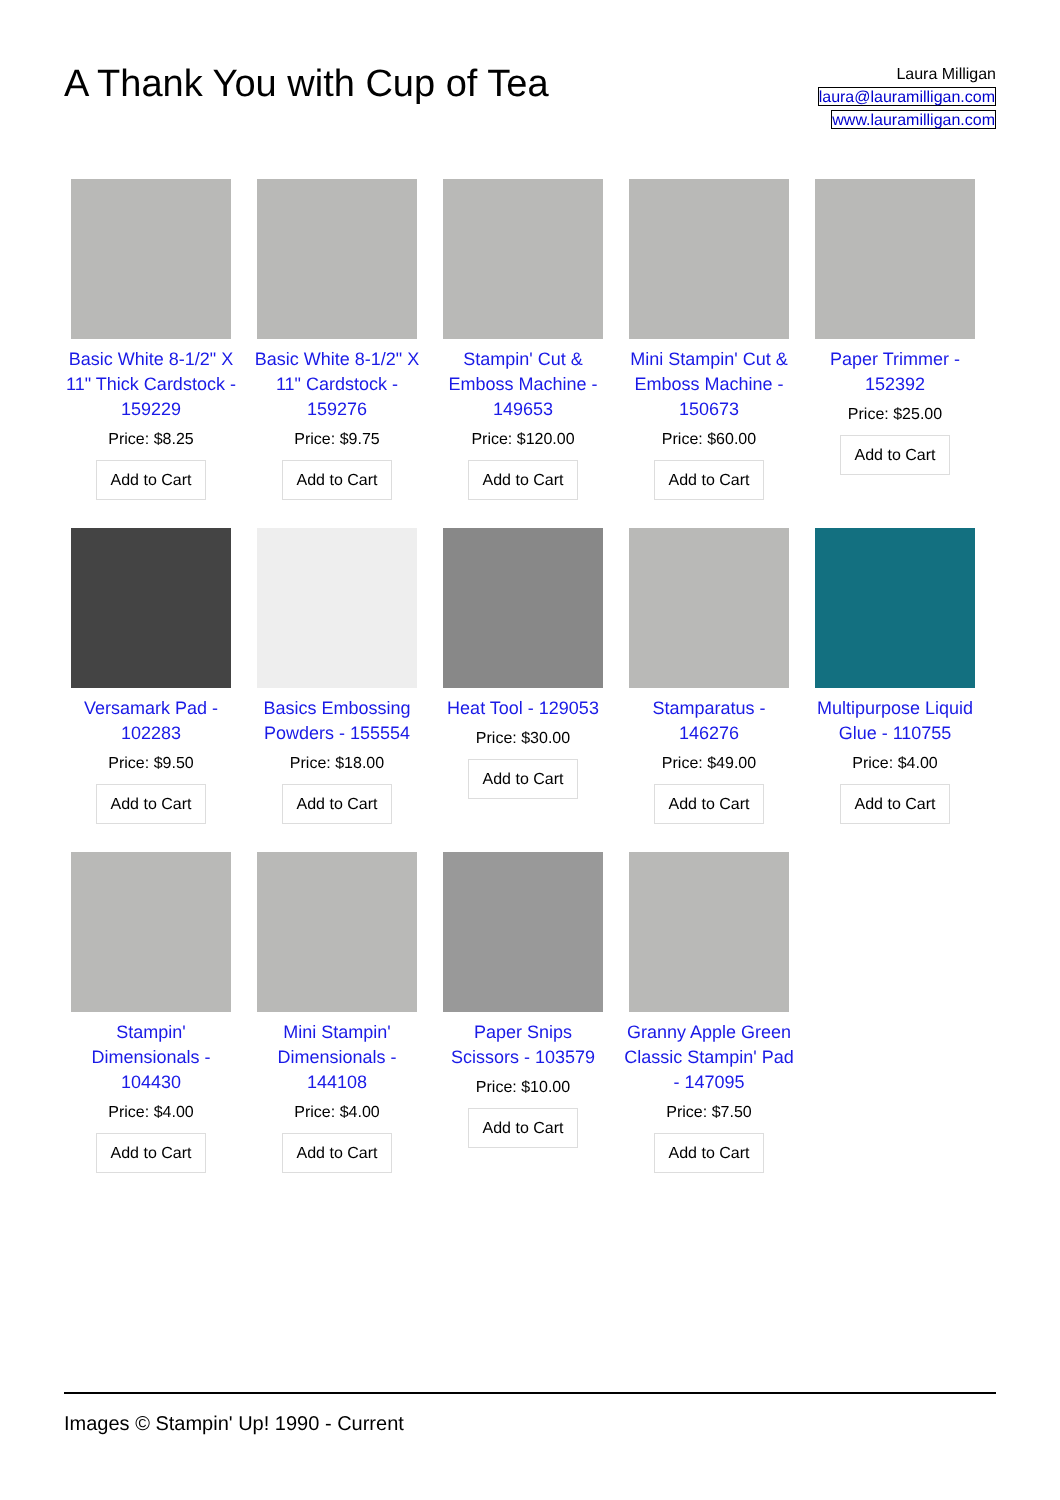A Thank You with Cup of Tea
Laura Milligan
laura@lauramilligan.com
www.lauramilligan.com
Basic White 8-1/2" X 11" Thick Cardstock - 159229
Price: $8.25
Add to Cart
Basic White 8-1/2" X 11" Cardstock - 159276
Price: $9.75
Add to Cart
Stampin' Cut & Emboss Machine - 149653
Price: $120.00
Add to Cart
Mini Stampin' Cut & Emboss Machine - 150673
Price: $60.00
Add to Cart
Paper Trimmer - 152392
Price: $25.00
Add to Cart
Versamark Pad - 102283
Price: $9.50
Add to Cart
Basics Embossing Powders - 155554
Price: $18.00
Add to Cart
Heat Tool - 129053
Price: $30.00
Add to Cart
Stamparatus - 146276
Price: $49.00
Add to Cart
Multipurpose Liquid Glue - 110755
Price: $4.00
Add to Cart
Stampin' Dimensionals - 104430
Price: $4.00
Add to Cart
Mini Stampin' Dimensionals - 144108
Price: $4.00
Add to Cart
Paper Snips Scissors - 103579
Price: $10.00
Add to Cart
Granny Apple Green Classic Stampin' Pad - 147095
Price: $7.50
Add to Cart
Images © Stampin' Up! 1990 - Current